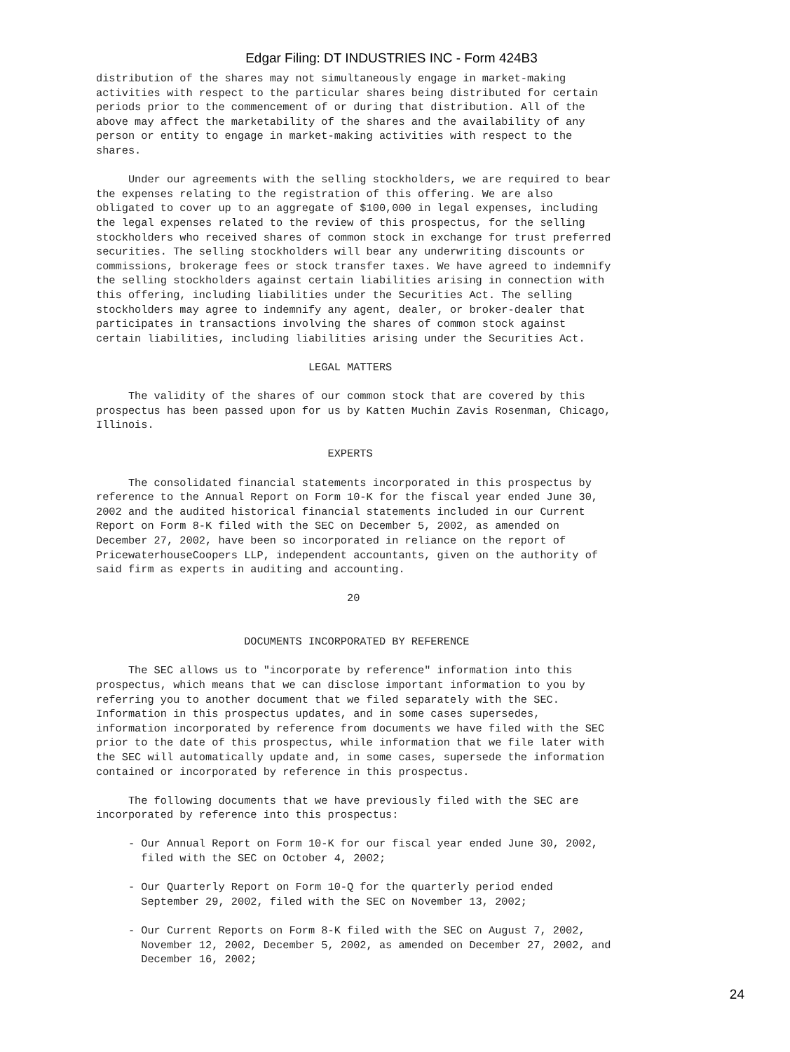Edgar Filing: DT INDUSTRIES INC - Form 424B3
distribution of the shares may not simultaneously engage in market-making
activities with respect to the particular shares being distributed for certain
periods prior to the commencement of or during that distribution. All of the
above may affect the marketability of the shares and the availability of any
person or entity to engage in market-making activities with respect to the
shares.

     Under our agreements with the selling stockholders, we are required to bear
the expenses relating to the registration of this offering. We are also
obligated to cover up to an aggregate of $100,000 in legal expenses, including
the legal expenses related to the review of this prospectus, for the selling
stockholders who received shares of common stock in exchange for trust preferred
securities. The selling stockholders will bear any underwriting discounts or
commissions, brokerage fees or stock transfer taxes. We have agreed to indemnify
the selling stockholders against certain liabilities arising in connection with
this offering, including liabilities under the Securities Act. The selling
stockholders may agree to indemnify any agent, dealer, or broker-dealer that
participates in transactions involving the shares of common stock against
certain liabilities, including liabilities arising under the Securities Act.

                                 LEGAL MATTERS

     The validity of the shares of our common stock that are covered by this
prospectus has been passed upon for us by Katten Muchin Zavis Rosenman, Chicago,
Illinois.

                                    EXPERTS

     The consolidated financial statements incorporated in this prospectus by
reference to the Annual Report on Form 10-K for the fiscal year ended June 30,
2002 and the audited historical financial statements included in our Current
Report on Form 8-K filed with the SEC on December 5, 2002, as amended on
December 27, 2002, have been so incorporated in reliance on the report of
PricewaterhouseCoopers LLP, independent accountants, given on the authority of
said firm as experts in auditing and accounting.

                                       20


                       DOCUMENTS INCORPORATED BY REFERENCE

     The SEC allows us to "incorporate by reference" information into this
prospectus, which means that we can disclose important information to you by
referring you to another document that we filed separately with the SEC.
Information in this prospectus updates, and in some cases supersedes,
information incorporated by reference from documents we have filed with the SEC
prior to the date of this prospectus, while information that we file later with
the SEC will automatically update and, in some cases, supersede the information
contained or incorporated by reference in this prospectus.

     The following documents that we have previously filed with the SEC are
incorporated by reference into this prospectus:

     - Our Annual Report on Form 10-K for our fiscal year ended June 30, 2002,
       filed with the SEC on October 4, 2002;

     - Our Quarterly Report on Form 10-Q for the quarterly period ended
       September 29, 2002, filed with the SEC on November 13, 2002;

     - Our Current Reports on Form 8-K filed with the SEC on August 7, 2002,
       November 12, 2002, December 5, 2002, as amended on December 27, 2002, and
       December 16, 2002;
24